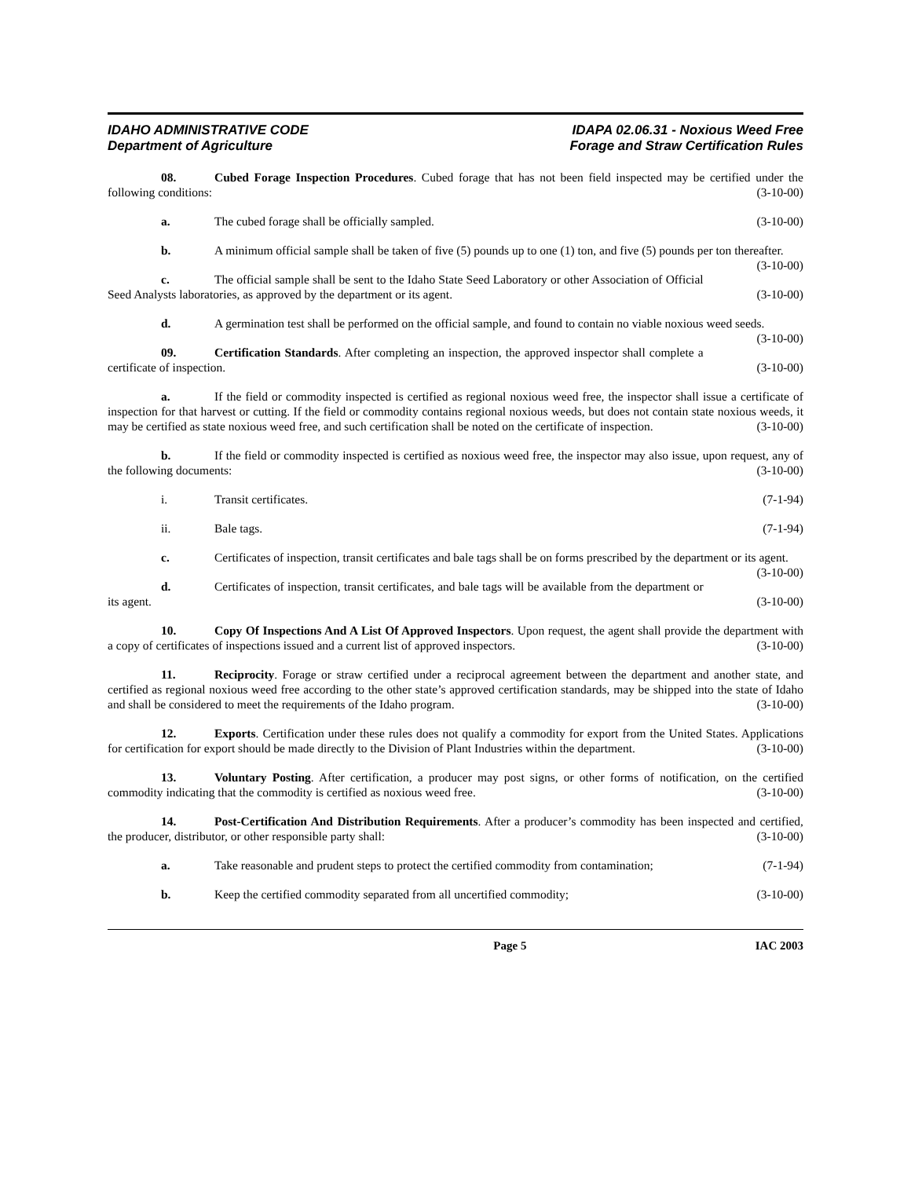IDAHO ADMINISTRATIVE CODE
Department of Agriculture
IDAPA 02.06.31 - Noxious Weed Free
Forage and Straw Certification Rules
08. Cubed Forage Inspection Procedures. Cubed forage that has not been field inspected may be certified under the following conditions: (3-10-00)
a. The cubed forage shall be officially sampled. (3-10-00)
b. A minimum official sample shall be taken of five (5) pounds up to one (1) ton, and five (5) pounds per ton thereafter. (3-10-00)
c. The official sample shall be sent to the Idaho State Seed Laboratory or other Association of Official Seed Analysts laboratories, as approved by the department or its agent. (3-10-00)
d. A germination test shall be performed on the official sample, and found to contain no viable noxious weed seeds. (3-10-00)
09. Certification Standards. After completing an inspection, the approved inspector shall complete a certificate of inspection. (3-10-00)
a. If the field or commodity inspected is certified as regional noxious weed free, the inspector shall issue a certificate of inspection for that harvest or cutting. If the field or commodity contains regional noxious weeds, but does not contain state noxious weeds, it may be certified as state noxious weed free, and such certification shall be noted on the certificate of inspection. (3-10-00)
b. If the field or commodity inspected is certified as noxious weed free, the inspector may also issue, upon request, any of the following documents: (3-10-00)
i. Transit certificates. (7-1-94)
ii. Bale tags. (7-1-94)
c. Certificates of inspection, transit certificates and bale tags shall be on forms prescribed by the department or its agent. (3-10-00)
d. Certificates of inspection, transit certificates, and bale tags will be available from the department or its agent. (3-10-00)
10. Copy Of Inspections And A List Of Approved Inspectors. Upon request, the agent shall provide the department with a copy of certificates of inspections issued and a current list of approved inspectors. (3-10-00)
11. Reciprocity. Forage or straw certified under a reciprocal agreement between the department and another state, and certified as regional noxious weed free according to the other state’s approved certification standards, may be shipped into the state of Idaho and shall be considered to meet the requirements of the Idaho program. (3-10-00)
12. Exports. Certification under these rules does not qualify a commodity for export from the United States. Applications for certification for export should be made directly to the Division of Plant Industries within the department. (3-10-00)
13. Voluntary Posting. After certification, a producer may post signs, or other forms of notification, on the certified commodity indicating that the commodity is certified as noxious weed free. (3-10-00)
14. Post-Certification And Distribution Requirements. After a producer’s commodity has been inspected and certified, the producer, distributor, or other responsible party shall: (3-10-00)
a. Take reasonable and prudent steps to protect the certified commodity from contamination; (7-1-94)
b. Keep the certified commodity separated from all uncertified commodity; (3-10-00)
Page 5 IAC 2003